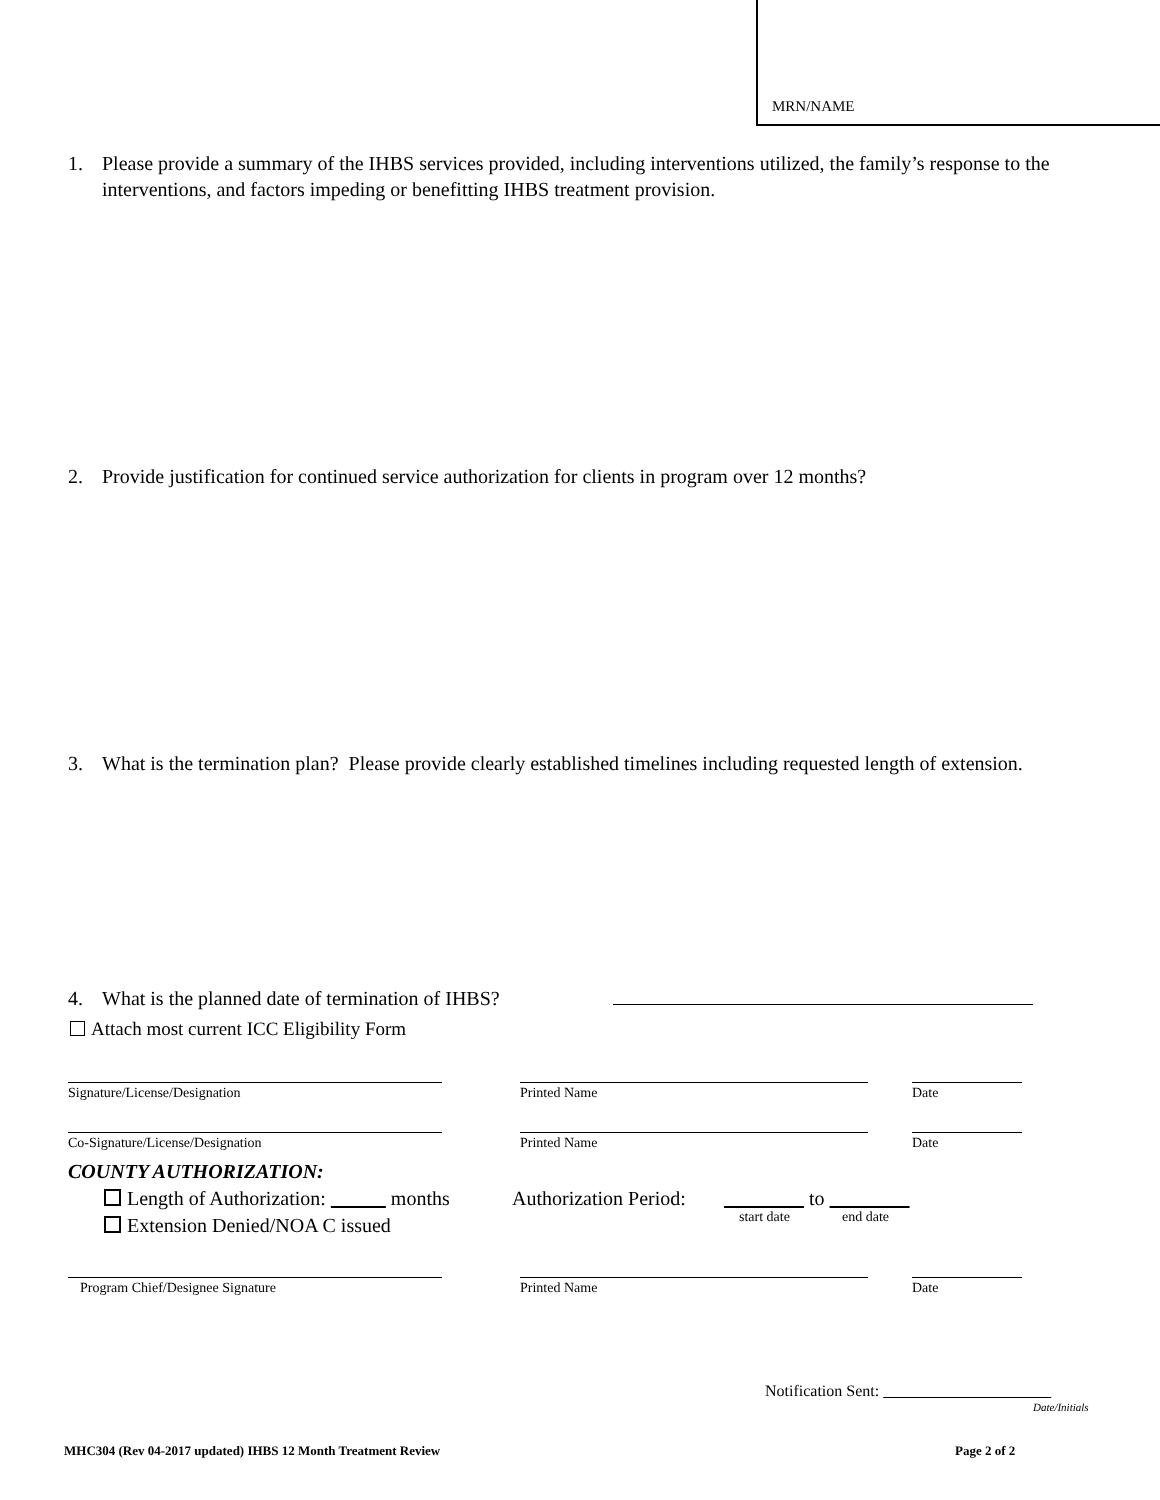MRN/NAME
1. Please provide a summary of the IHBS services provided, including interventions utilized, the family’s response to the interventions, and factors impeding or benefitting IHBS treatment provision.
2. Provide justification for continued service authorization for clients in program over 12 months?
3. What is the termination plan? Please provide clearly established timelines including requested length of extension.
4. What is the planned date of termination of IHBS?
Attach most current ICC Eligibility Form
Signature/License/Designation Printed Name Date
Co-Signature/License/Designation Printed Name Date
COUNTY AUTHORIZATION:
Length of Authorization: months
Authorization Period: to
start date end date
Extension Denied/NOA C issued
Program Chief/Designee Signature Printed Name Date
Notification Sent:
Date/Initials
MHC304 (Rev 04-2017 updated) IHBS 12 Month Treatment Review
Page 2 of 2